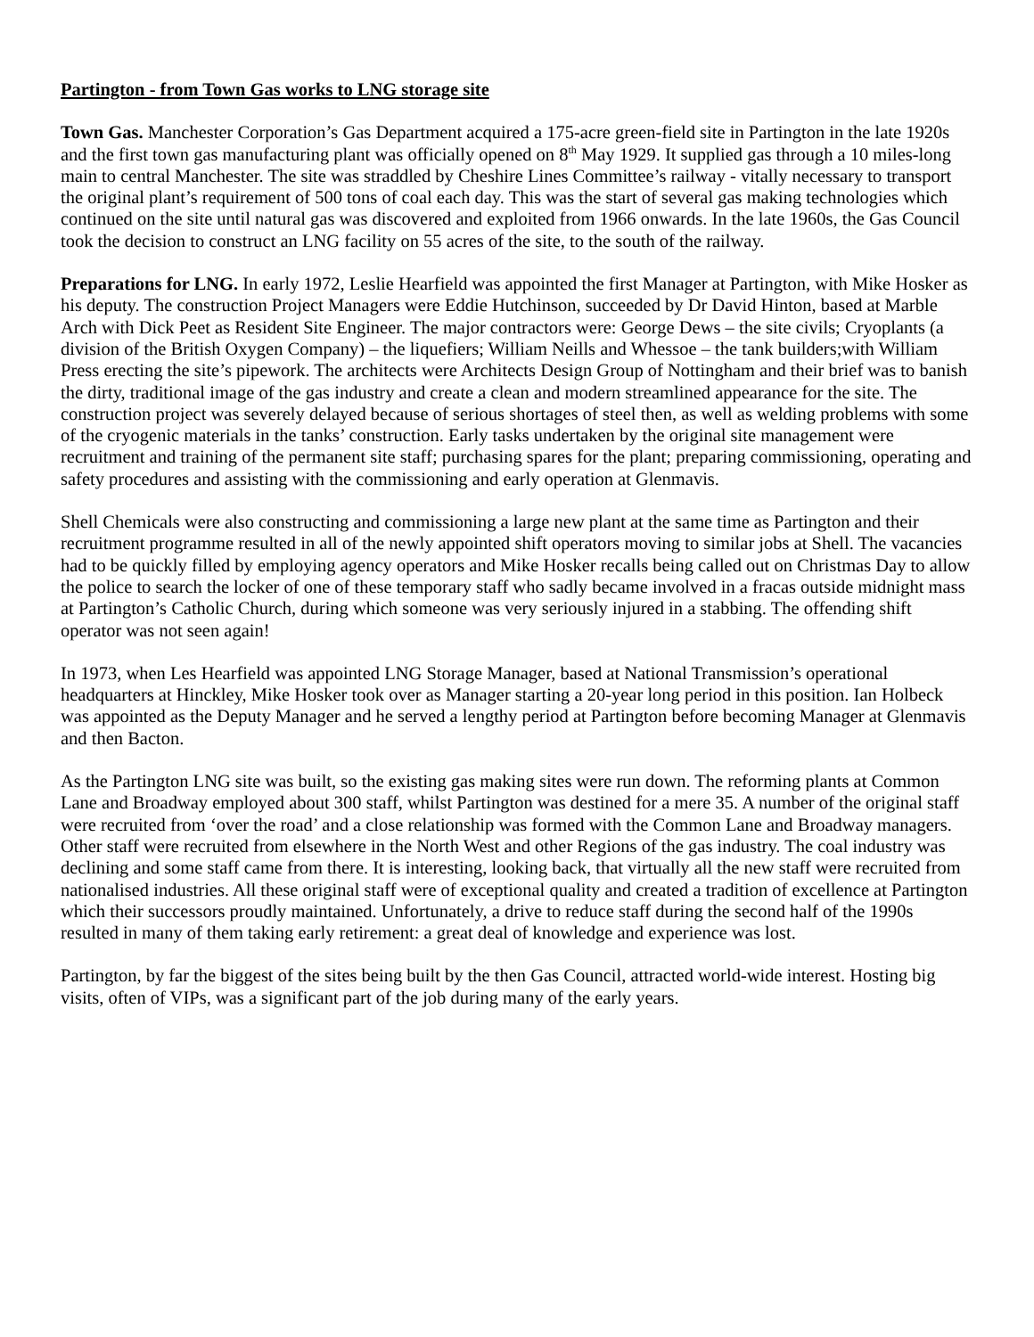Partington - from Town Gas works to LNG storage site
Town Gas. Manchester Corporation’s Gas Department acquired a 175-acre green-field site in Partington in the late 1920s and the first town gas manufacturing plant was officially opened on 8<sup>th</sup> May 1929. It supplied gas through a 10 miles-long main to central Manchester. The site was straddled by Cheshire Lines Committee’s railway - vitally necessary to transport the original plant’s requirement of 500 tons of coal each day. This was the start of several gas making technologies which continued on the site until natural gas was discovered and exploited from 1966 onwards. In the late 1960s, the Gas Council took the decision to construct an LNG facility on 55 acres of the site, to the south of the railway.
Preparations for LNG. In early 1972, Leslie Hearfield was appointed the first Manager at Partington, with Mike Hosker as his deputy. The construction Project Managers were Eddie Hutchinson, succeeded by Dr David Hinton, based at Marble Arch with Dick Peet as Resident Site Engineer. The major contractors were: George Dews – the site civils; Cryoplants (a division of the British Oxygen Company) – the liquefiers; William Neills and Whessoe – the tank builders;with William Press erecting the site’s pipework. The architects were Architects Design Group of Nottingham and their brief was to banish the dirty, traditional image of the gas industry and create a clean and modern streamlined appearance for the site. The construction project was severely delayed because of serious shortages of steel then, as well as welding problems with some of the cryogenic materials in the tanks’ construction. Early tasks undertaken by the original site management were recruitment and training of the permanent site staff; purchasing spares for the plant; preparing commissioning, operating and safety procedures and assisting with the commissioning and early operation at Glenmavis.
Shell Chemicals were also constructing and commissioning a large new plant at the same time as Partington and their recruitment programme resulted in all of the newly appointed shift operators moving to similar jobs at Shell. The vacancies had to be quickly filled by employing agency operators and Mike Hosker recalls being called out on Christmas Day to allow the police to search the locker of one of these temporary staff who sadly became involved in a fracas outside midnight mass at Partington’s Catholic Church, during which someone was very seriously injured in a stabbing. The offending shift operator was not seen again!
In 1973, when Les Hearfield was appointed LNG Storage Manager, based at National Transmission’s operational headquarters at Hinckley, Mike Hosker took over as Manager starting a 20-year long period in this position. Ian Holbeck was appointed as the Deputy Manager and he served a lengthy period at Partington before becoming Manager at Glenmavis and then Bacton.
As the Partington LNG site was built, so the existing gas making sites were run down. The reforming plants at Common Lane and Broadway employed about 300 staff, whilst Partington was destined for a mere 35. A number of the original staff were recruited from ‘over the road’ and a close relationship was formed with the Common Lane and Broadway managers. Other staff were recruited from elsewhere in the North West and other Regions of the gas industry. The coal industry was declining and some staff came from there. It is interesting, looking back, that virtually all the new staff were recruited from nationalised industries. All these original staff were of exceptional quality and created a tradition of excellence at Partington which their successors proudly maintained. Unfortunately, a drive to reduce staff during the second half of the 1990s resulted in many of them taking early retirement: a great deal of knowledge and experience was lost.
Partington, by far the biggest of the sites being built by the then Gas Council, attracted world-wide interest. Hosting big visits, often of VIPs, was a significant part of the job during many of the early years.